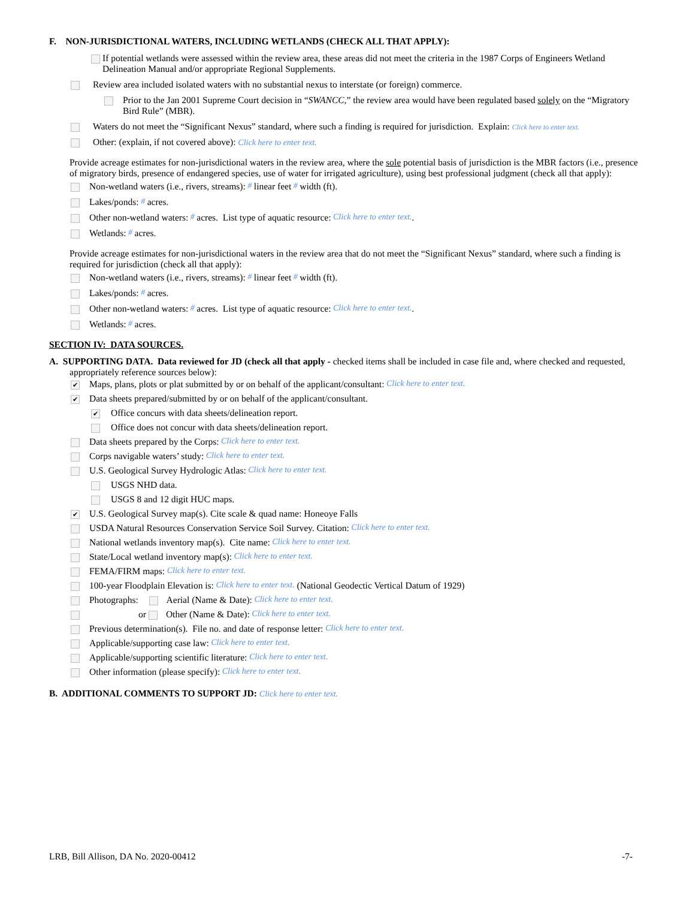F. NON-JURISDICTIONAL WATERS, INCLUDING WETLANDS (CHECK ALL THAT APPLY):
If potential wetlands were assessed within the review area, these areas did not meet the criteria in the 1987 Corps of Engineers Wetland Delineation Manual and/or appropriate Regional Supplements.
Review area included isolated waters with no substantial nexus to interstate (or foreign) commerce.
Prior to the Jan 2001 Supreme Court decision in “SWANCC,” the review area would have been regulated based solely on the “Migratory Bird Rule” (MBR).
Waters do not meet the “Significant Nexus” standard, where such a finding is required for jurisdiction. Explain: Click here to enter text.
Other: (explain, if not covered above): Click here to enter text.
Provide acreage estimates for non-jurisdictional waters in the review area, where the sole potential basis of jurisdiction is the MBR factors (i.e., presence of migratory birds, presence of endangered species, use of water for irrigated agriculture), using best professional judgment (check all that apply):
Non-wetland waters (i.e., rivers, streams): # linear feet # width (ft).
Lakes/ponds: # acres.
Other non-wetland waters: # acres. List type of aquatic resource: Click here to enter text..
Wetlands: # acres.
Provide acreage estimates for non-jurisdictional waters in the review area that do not meet the “Significant Nexus” standard, where such a finding is required for jurisdiction (check all that apply):
Non-wetland waters (i.e., rivers, streams): # linear feet # width (ft).
Lakes/ponds: # acres.
Other non-wetland waters: # acres. List type of aquatic resource: Click here to enter text..
Wetlands: # acres.
SECTION IV: DATA SOURCES.
A. SUPPORTING DATA. Data reviewed for JD (check all that apply - checked items shall be included in case file and, where checked and requested, appropriately reference sources below):
✔ Maps, plans, plots or plat submitted by or on behalf of the applicant/consultant: Click here to enter text.
✔ Data sheets prepared/submitted by or on behalf of the applicant/consultant.
✔ Office concurs with data sheets/delineation report.
Office does not concur with data sheets/delineation report.
Data sheets prepared by the Corps: Click here to enter text.
Corps navigable waters’ study: Click here to enter text.
U.S. Geological Survey Hydrologic Atlas: Click here to enter text.
USGS NHD data.
USGS 8 and 12 digit HUC maps.
✔ U.S. Geological Survey map(s). Cite scale & quad name: Honeoye Falls
USDA Natural Resources Conservation Service Soil Survey. Citation: Click here to enter text.
National wetlands inventory map(s). Cite name: Click here to enter text.
State/Local wetland inventory map(s): Click here to enter text.
FEMA/FIRM maps: Click here to enter text.
100-year Floodplain Elevation is: Click here to enter text. (National Geodectic Vertical Datum of 1929)
Photographs: Aerial (Name & Date): Click here to enter text.
or Other (Name & Date): Click here to enter text.
Previous determination(s). File no. and date of response letter: Click here to enter text.
Applicable/supporting case law: Click here to enter text.
Applicable/supporting scientific literature: Click here to enter text.
Other information (please specify): Click here to enter text.
B. ADDITIONAL COMMENTS TO SUPPORT JD: Click here to enter text.
LRB, Bill Allison, DA No. 2020-00412 -7-